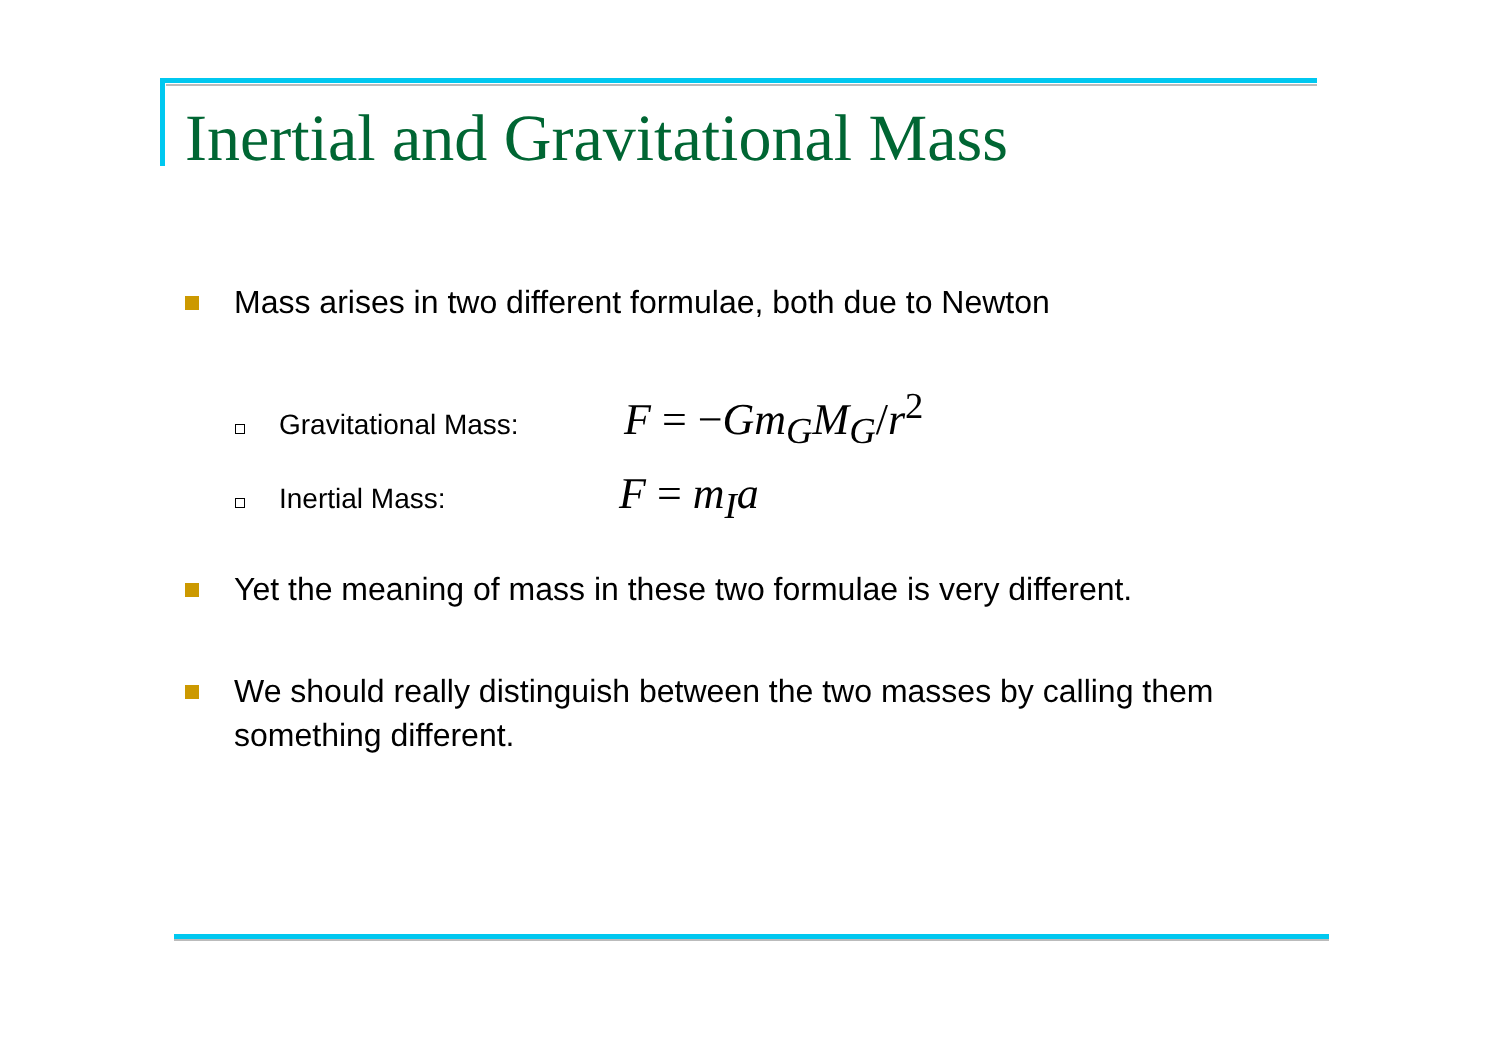Inertial and Gravitational Mass
Mass arises in two different formulae, both due to Newton
Gravitational Mass:
F = −Gm<sub>G</sub>M<sub>G</sub>/r<sup>2</sup>
Inertial Mass:
F = m<sub>I</sub>a
Yet the meaning of mass in these two formulae is very different.
We should really distinguish between the two masses by calling them something different.